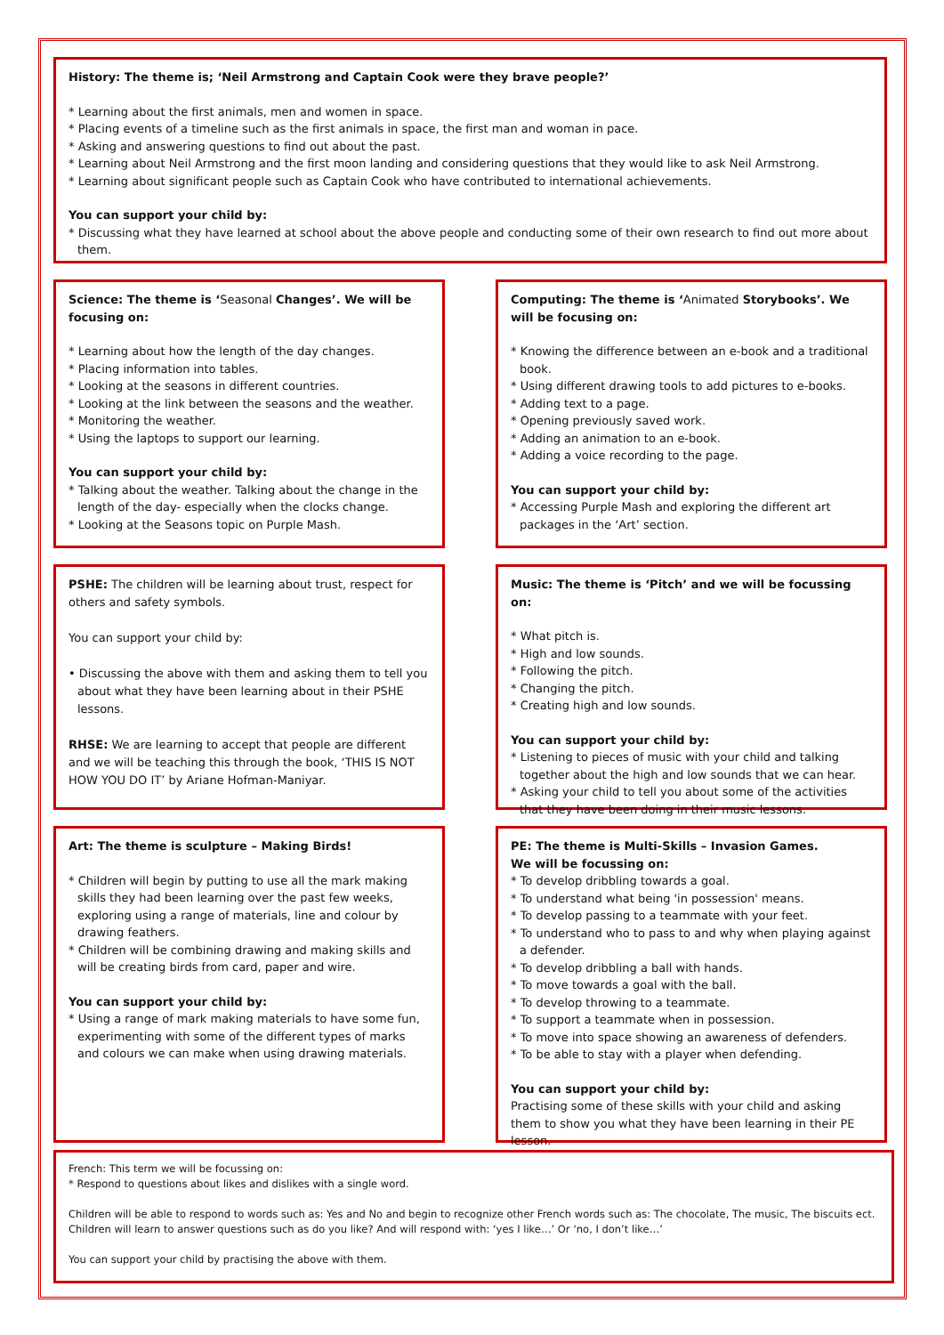History: The theme is; ‘Neil Armstrong and Captain Cook were they brave people?’
* Learning about the first animals, men and women in space.
* Placing events of a timeline such as the first animals in space, the first man and woman in pace.
* Asking and answering questions to find out about the past.
* Learning about Neil Armstrong and the first moon landing and considering questions that they would like to ask Neil Armstrong.
* Learning about significant people such as Captain Cook who have contributed to international achievements.
You can support your child by:
* Discussing what they have learned at school about the above people and conducting some of their own research to find out more about them.
Science: The theme is ‘Seasonal Changes’. We will be focusing on:
* Learning about how the length of the day changes.
* Placing information into tables.
* Looking at the seasons in different countries.
* Looking at the link between the seasons and the weather.
* Monitoring the weather.
* Using the laptops to support our learning.
You can support your child by:
* Talking about the weather. Talking about the change in the length of the day- especially when the clocks change.
* Looking at the Seasons topic on Purple Mash.
Computing: The theme is ‘Animated Storybooks’. We will be focusing on:
* Knowing the difference between an e-book and a traditional book.
* Using different drawing tools to add pictures to e-books.
* Adding text to a page.
* Opening previously saved work.
* Adding an animation to an e-book.
* Adding a voice recording to the page.
You can support your child by:
* Accessing Purple Mash and exploring the different art packages in the ‘Art’ section.
PSHE: The children will be learning about trust, respect for others and safety symbols.
You can support your child by:
• Discussing the above with them and asking them to tell you about what they have been learning about in their PSHE lessons.
RHSE: We are learning to accept that people are different and we will be teaching this through the book, ‘THIS IS NOT HOW YOU DO IT’ by Ariane Hofman-Maniyar.
Music: The theme is ‘Pitch’ and we will be focussing on:
* What pitch is.
* High and low sounds.
* Following the pitch.
* Changing the pitch.
* Creating high and low sounds.
You can support your child by:
* Listening to pieces of music with your child and talking together about the high and low sounds that we can hear.
* Asking your child to tell you about some of the activities that they have been doing in their music lessons.
Art: The theme is sculpture – Making Birds!
* Children will begin by putting to use all the mark making skills they had been learning over the past few weeks, exploring using a range of materials, line and colour by drawing feathers.
* Children will be combining drawing and making skills and will be creating birds from card, paper and wire.
You can support your child by:
* Using a range of mark making materials to have some fun, experimenting with some of the different types of marks and colours we can make when using drawing materials.
PE: The theme is Multi-Skills – Invasion Games.
We will be focussing on:
* To develop dribbling towards a goal.
* To understand what being 'in possession' means.
* To develop passing to a teammate with your feet.
* To understand who to pass to and why when playing against a defender.
* To develop dribbling a ball with hands.
* To move towards a goal with the ball.
* To develop throwing to a teammate.
* To support a teammate when in possession.
* To move into space showing an awareness of defenders.
* To be able to stay with a player when defending.
You can support your child by:
Practising some of these skills with your child and asking them to show you what they have been learning in their PE lesson.
French: This term we will be focussing on:
* Respond to questions about likes and dislikes with a single word.
Children will be able to respond to words such as: Yes and No and begin to recognize other French words such as: The chocolate, The music, The biscuits ect. Children will learn to answer questions such as do you like? And will respond with: ‘yes I like…’ Or ‘no, I don’t like…’
You can support your child by practising the above with them.